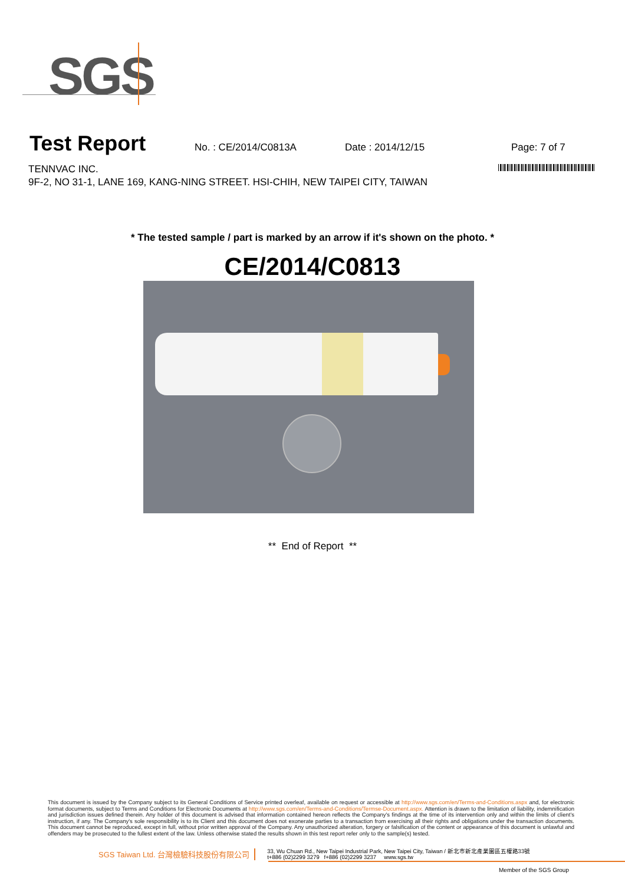SGS
Test Report
No. : CE/2014/C0813A Date : 2014/12/15 Page: 7 of 7
TENNVAC INC.
9F-2, NO 31-1, LANE 169, KANG-NING STREET. HSI-CHIH, NEW TAIPEI CITY, TAIWAN
* The tested sample / part is marked by an arrow if it's shown on the photo. *
CE/2014/C0813
** End of Report **
This document is issued by the Company subject to its General Conditions of Service printed overleaf, available on request or accessible at http://www.sgs.com/en/Terms-and-Conditions.aspx and, for electronic format documents, subject to Terms and Conditions for Electronic Documents at http://www.sgs.com/en/Terms-and-Conditions/Termse-Document.aspx. Attention is drawn to the limitation of liability, indemnification and jurisdiction issues defined therein. Any holder of this document is advised that information contained hereon reflects the Company's findings at the time of its intervention only and within the limits of client's instruction, if any. The Company's sole responsibility is to its Client and this document does not exonerate parties to a transaction from exercising all their rights and obligations under the transaction documents. This document cannot be reproduced, except in full, without prior written approval of the Company. Any unauthorized alteration, forgery or falsification of the content or appearance of this document is unlawful and offenders may be prosecuted to the fullest extent of the law. Unless otherwise stated the results shown in this test report refer only to the sample(s) tested.
SGS Taiwan Ltd. 台灣檢驗科技股份有限公司
33, Wu Chuan Rd., New Taipei Industrial Park, New Taipei City, Taiwan / 新北市新北產業園區五權路33號
t+886 (02)2299 3279 f+886 (02)2299 3237 www.sgs.tw
Member of the SGS Group